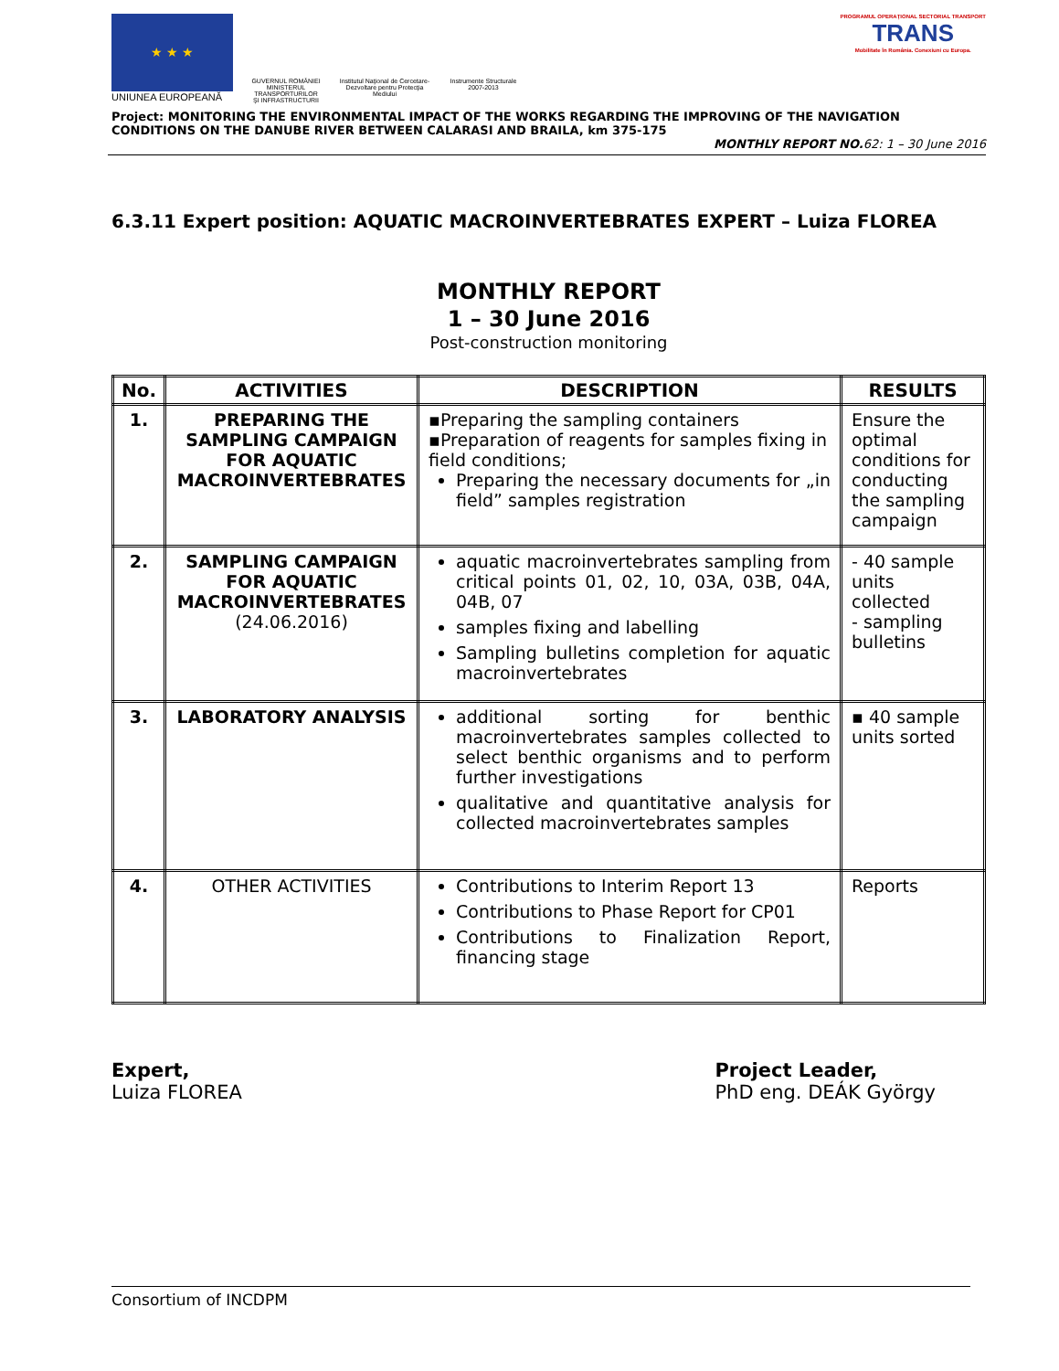★ ★ ★
UNIUNEA EUROPEANĂ
GUVERNUL ROMÂNIEI
MINISTERUL TRANSPORTURILOR
ŞI INFRASTRUCTURII
Institutul Naţional de Cercetare-Dezvoltare pentru Protecţia Mediului
Instrumente Structurale
2007-2013
PROGRAMUL OPERAŢIONAL SECTORIAL TRANSPORT
TRANS
Mobilitate în România. Conexiuni cu Europa.
Project: MONITORING THE ENVIRONMENTAL IMPACT OF THE WORKS REGARDING THE IMPROVING OF THE NAVIGATION CONDITIONS ON THE DANUBE RIVER BETWEEN CALARASI AND BRAILA, km 375-175
MONTHLY REPORT NO. 62: 1 – 30 June 2016
6.3.11 Expert position: AQUATIC MACROINVERTEBRATES EXPERT – Luiza FLOREA
MONTHLY REPORT
1 – 30 June 2016
Post-construction monitoring
| No. | ACTIVITIES | DESCRIPTION | RESULTS |
| --- | --- | --- | --- |
| 1. | PREPARING THE SAMPLING CAMPAIGN FOR AQUATIC MACROINVERTEBRATES | ▪Preparing the sampling containers ▪Preparation of reagents for samples fixing in field conditions; Preparing the necessary documents for „in field” samples registration | Ensure the optimal conditions for conducting the sampling campaign |
| 2. | SAMPLING CAMPAIGN FOR AQUATIC MACROINVERTEBRATES (24.06.2016) | aquatic macroinvertebrates sampling from critical points 01, 02, 10, 03A, 03B, 04A, 04B, 07 samples fixing and labelling Sampling bulletins completion for aquatic macroinvertebrates | - 40 sample units collected - sampling bulletins |
| 3. | LABORATORY ANALYSIS | additional sorting for benthic macroinvertebrates samples collected to select benthic organisms and to perform further investigations qualitative and quantitative analysis for collected macroinvertebrates samples | ▪ 40 sample units sorted |
| 4. | OTHER ACTIVITIES | Contributions to Interim Report 13 Contributions to Phase Report for CP01 Contributions to Finalization Report, financing stage | Reports |
Expert,
Luiza FLOREA
Project Leader,
PhD eng. DEÁK György
Consortium of INCDPM